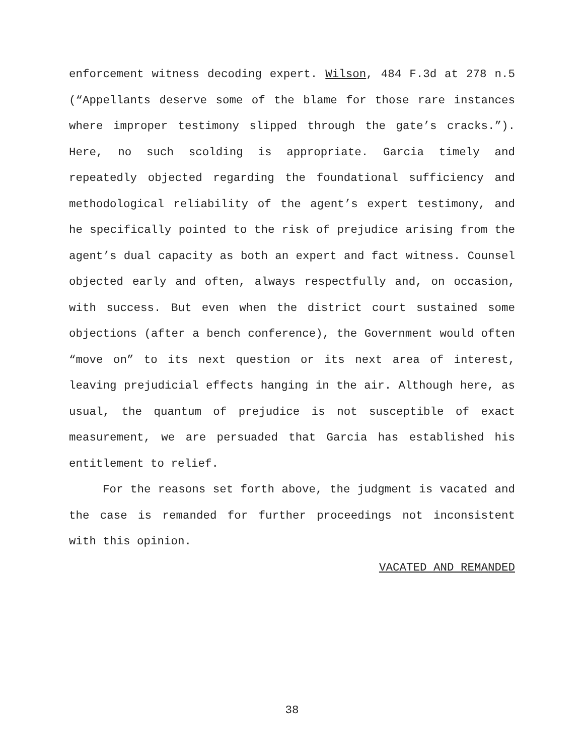enforcement witness decoding expert. Wilson, 484 F.3d at 278 n.5 (“Appellants deserve some of the blame for those rare instances where improper testimony slipped through the gate’s cracks.”). Here, no such scolding is appropriate. Garcia timely and repeatedly objected regarding the foundational sufficiency and methodological reliability of the agent’s expert testimony, and he specifically pointed to the risk of prejudice arising from the agent’s dual capacity as both an expert and fact witness. Counsel objected early and often, always respectfully and, on occasion, with success. But even when the district court sustained some objections (after a bench conference), the Government would often “move on” to its next question or its next area of interest, leaving prejudicial effects hanging in the air. Although here, as usual, the quantum of prejudice is not susceptible of exact measurement, we are persuaded that Garcia has established his entitlement to relief.
For the reasons set forth above, the judgment is vacated and the case is remanded for further proceedings not inconsistent with this opinion.
VACATED AND REMANDED
38